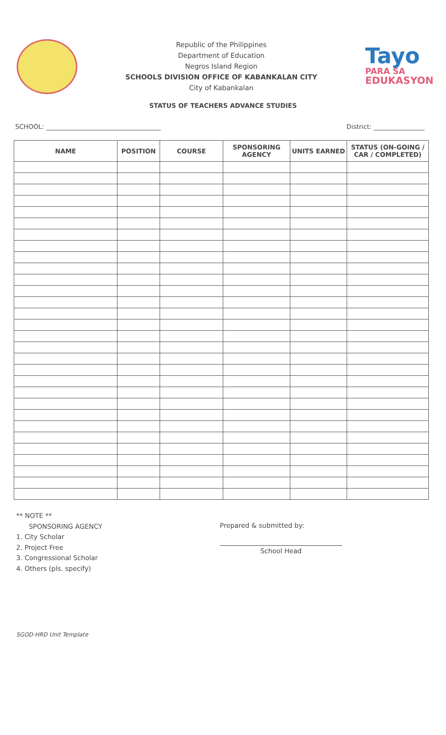Republic of the Philippines
Department of Education
Negros Island Region
SCHOOLS DIVISION OFFICE OF KABANKALAN CITY
City of Kabankalan
Tayo
PARA SA
EDUKASYON
STATUS OF TEACHERS ADVANCE STUDIES
SCHOOL: ____________________________________
District: ________________
| NAME | POSITION | COURSE | SPONSORING AGENCY | UNITS EARNED | STATUS (ON-GOING / CAR / COMPLETED) |
| --- | --- | --- | --- | --- | --- |
** NOTE **
SPONSORING AGENCY
1. City Scholar
2. Project Free
3. Congressional Scholar
4. Others (pls. specify)
Prepared & submitted by:
School Head
SGOD-HRD Unit Template